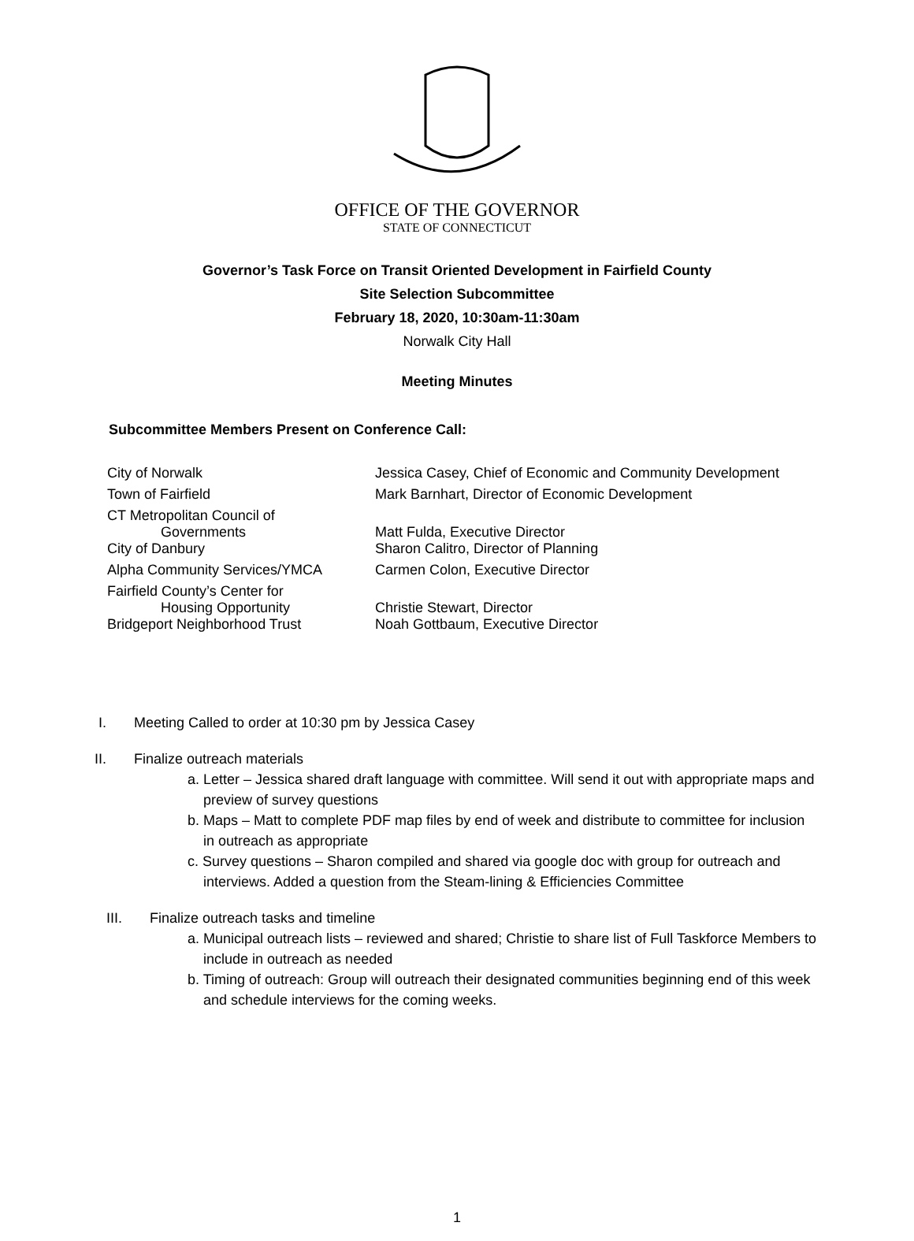OFFICE OF THE GOVERNOR
STATE OF CONNECTICUT
Governor’s Task Force on Transit Oriented Development in Fairfield County
Site Selection Subcommittee
February 18, 2020, 10:30am-11:30am
Norwalk City Hall
Meeting Minutes
Subcommittee Members Present on Conference Call:
| City of Norwalk | Jessica Casey, Chief of Economic and Community Development |
| Town of Fairfield | Mark Barnhart, Director of Economic Development |
| CT Metropolitan Council of Governments | Matt Fulda, Executive Director |
| City of Danbury | Sharon Calitro, Director of Planning |
| Alpha Community Services/YMCA | Carmen Colon, Executive Director |
| Fairfield County’s Center for Housing Opportunity | Christie Stewart, Director |
| Bridgeport Neighborhood Trust | Noah Gottbaum, Executive Director |
I. Meeting Called to order at 10:30 pm by Jessica Casey
II. Finalize outreach materials
a. Letter – Jessica shared draft language with committee. Will send it out with appropriate maps and preview of survey questions
b. Maps – Matt to complete PDF map files by end of week and distribute to committee for inclusion in outreach as appropriate
c. Survey questions – Sharon compiled and shared via google doc with group for outreach and interviews. Added a question from the Steam-lining & Efficiencies Committee
III. Finalize outreach tasks and timeline
a. Municipal outreach lists – reviewed and shared; Christie to share list of Full Taskforce Members to include in outreach as needed
b. Timing of outreach: Group will outreach their designated communities beginning end of this week and schedule interviews for the coming weeks.
1